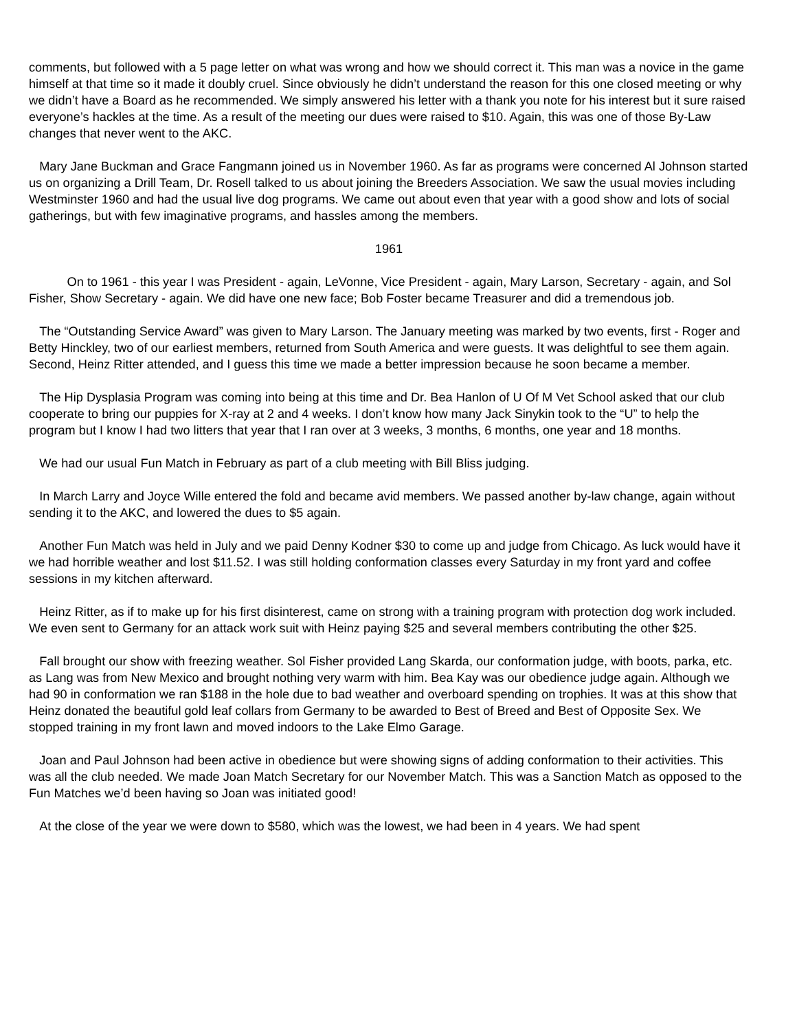comments, but followed with a 5 page letter on what was wrong and how we should correct it. This man was a novice in the game himself at that time so it made it doubly cruel. Since obviously he didn’t understand the reason for this one closed meeting or why we didn’t have a Board as he recommended. We simply answered his letter with a thank you note for his interest but it sure raised everyone’s hackles at the time. As a result of the meeting our dues were raised to $10. Again, this was one of those By-Law changes that never went to the AKC.
Mary Jane Buckman and Grace Fangmann joined us in November 1960. As far as programs were concerned Al Johnson started us on organizing a Drill Team, Dr. Rosell talked to us about joining the Breeders Association. We saw the usual movies including Westminster 1960 and had the usual live dog programs. We came out about even that year with a good show and lots of social gatherings, but with few imaginative programs, and hassles among the members.
1961
On to 1961 - this year I was President - again, LeVonne, Vice President - again, Mary Larson, Secretary - again, and Sol Fisher, Show Secretary - again. We did have one new face; Bob Foster became Treasurer and did a tremendous job.
The “Outstanding Service Award” was given to Mary Larson. The January meeting was marked by two events, first - Roger and Betty Hinckley, two of our earliest members, returned from South America and were guests. It was delightful to see them again. Second, Heinz Ritter attended, and I guess this time we made a better impression because he soon became a member.
The Hip Dysplasia Program was coming into being at this time and Dr. Bea Hanlon of U Of M Vet School asked that our club cooperate to bring our puppies for X-ray at 2 and 4 weeks. I don’t know how many Jack Sinykin took to the “U” to help the program but I know I had two litters that year that I ran over at 3 weeks, 3 months, 6 months, one year and 18 months.
We had our usual Fun Match in February as part of a club meeting with Bill Bliss judging.
In March Larry and Joyce Wille entered the fold and became avid members. We passed another by-law change, again without sending it to the AKC, and lowered the dues to $5 again.
Another Fun Match was held in July and we paid Denny Kodner $30 to come up and judge from Chicago. As luck would have it we had horrible weather and lost $11.52. I was still holding conformation classes every Saturday in my front yard and coffee sessions in my kitchen afterward.
Heinz Ritter, as if to make up for his first disinterest, came on strong with a training program with protection dog work included. We even sent to Germany for an attack work suit with Heinz paying $25 and several members contributing the other $25.
Fall brought our show with freezing weather. Sol Fisher provided Lang Skarda, our conformation judge, with boots, parka, etc. as Lang was from New Mexico and brought nothing very warm with him. Bea Kay was our obedience judge again. Although we had 90 in conformation we ran $188 in the hole due to bad weather and overboard spending on trophies. It was at this show that Heinz donated the beautiful gold leaf collars from Germany to be awarded to Best of Breed and Best of Opposite Sex. We stopped training in my front lawn and moved indoors to the Lake Elmo Garage.
Joan and Paul Johnson had been active in obedience but were showing signs of adding conformation to their activities. This was all the club needed. We made Joan Match Secretary for our November Match. This was a Sanction Match as opposed to the Fun Matches we’d been having so Joan was initiated good!
At the close of the year we were down to $580, which was the lowest, we had been in 4 years. We had spent